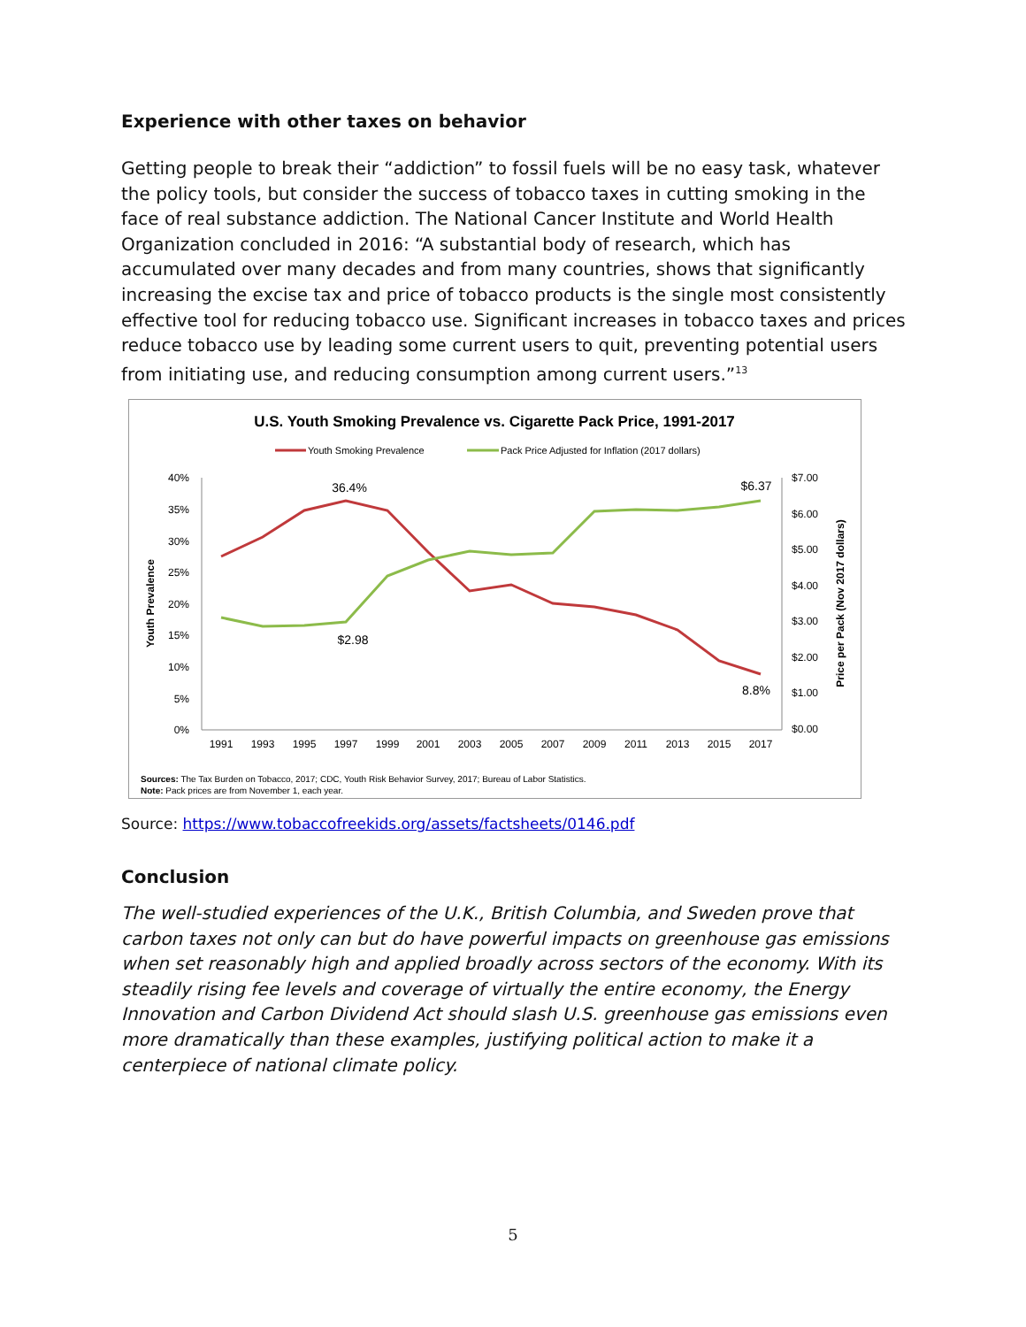Experience with other taxes on behavior
Getting people to break their “addiction” to fossil fuels will be no easy task, whatever the policy tools, but consider the success of tobacco taxes in cutting smoking in the face of real substance addiction. The National Cancer Institute and World Health Organization concluded in 2016: “A substantial body of research, which has accumulated over many decades and from many countries, shows that significantly increasing the excise tax and price of tobacco products is the single most consistently effective tool for reducing tobacco use. Significant increases in tobacco taxes and prices reduce tobacco use by leading some current users to quit, preventing potential users from initiating use, and reducing consumption among current users.”<sup>13</sup>
U.S. Youth Smoking Prevalence vs. Cigarette Pack Price, 1991-2017
Youth Smoking Prevalence
Pack Price Adjusted for Inflation (2017 dollars)
40%
35%
30%
25%
20%
15%
10%
5%
0%
$7.00
$6.00
$5.00
$4.00
$3.00
$2.00
$1.00
$0.00
1991
1993
1995
1997
1999
2001
2003
2005
2007
2009
2011
2013
2015
2017
36.4%
$2.98
$6.37
8.8%
Youth Prevalence
Price per Pack (Nov 2017 dollars)
Sources: The Tax Burden on Tobacco, 2017; CDC, Youth Risk Behavior Survey, 2017; Bureau of Labor Statistics.
Note: Pack prices are from November 1, each year.
Source: https://www.tobaccofreekids.org/assets/factsheets/0146.pdf
Conclusion
The well-studied experiences of the U.K., British Columbia, and Sweden prove that carbon taxes not only can but do have powerful impacts on greenhouse gas emissions when set reasonably high and applied broadly across sectors of the economy. With its steadily rising fee levels and coverage of virtually the entire economy, the Energy Innovation and Carbon Dividend Act should slash U.S. greenhouse gas emissions even more dramatically than these examples, justifying political action to make it a centerpiece of national climate policy.
5